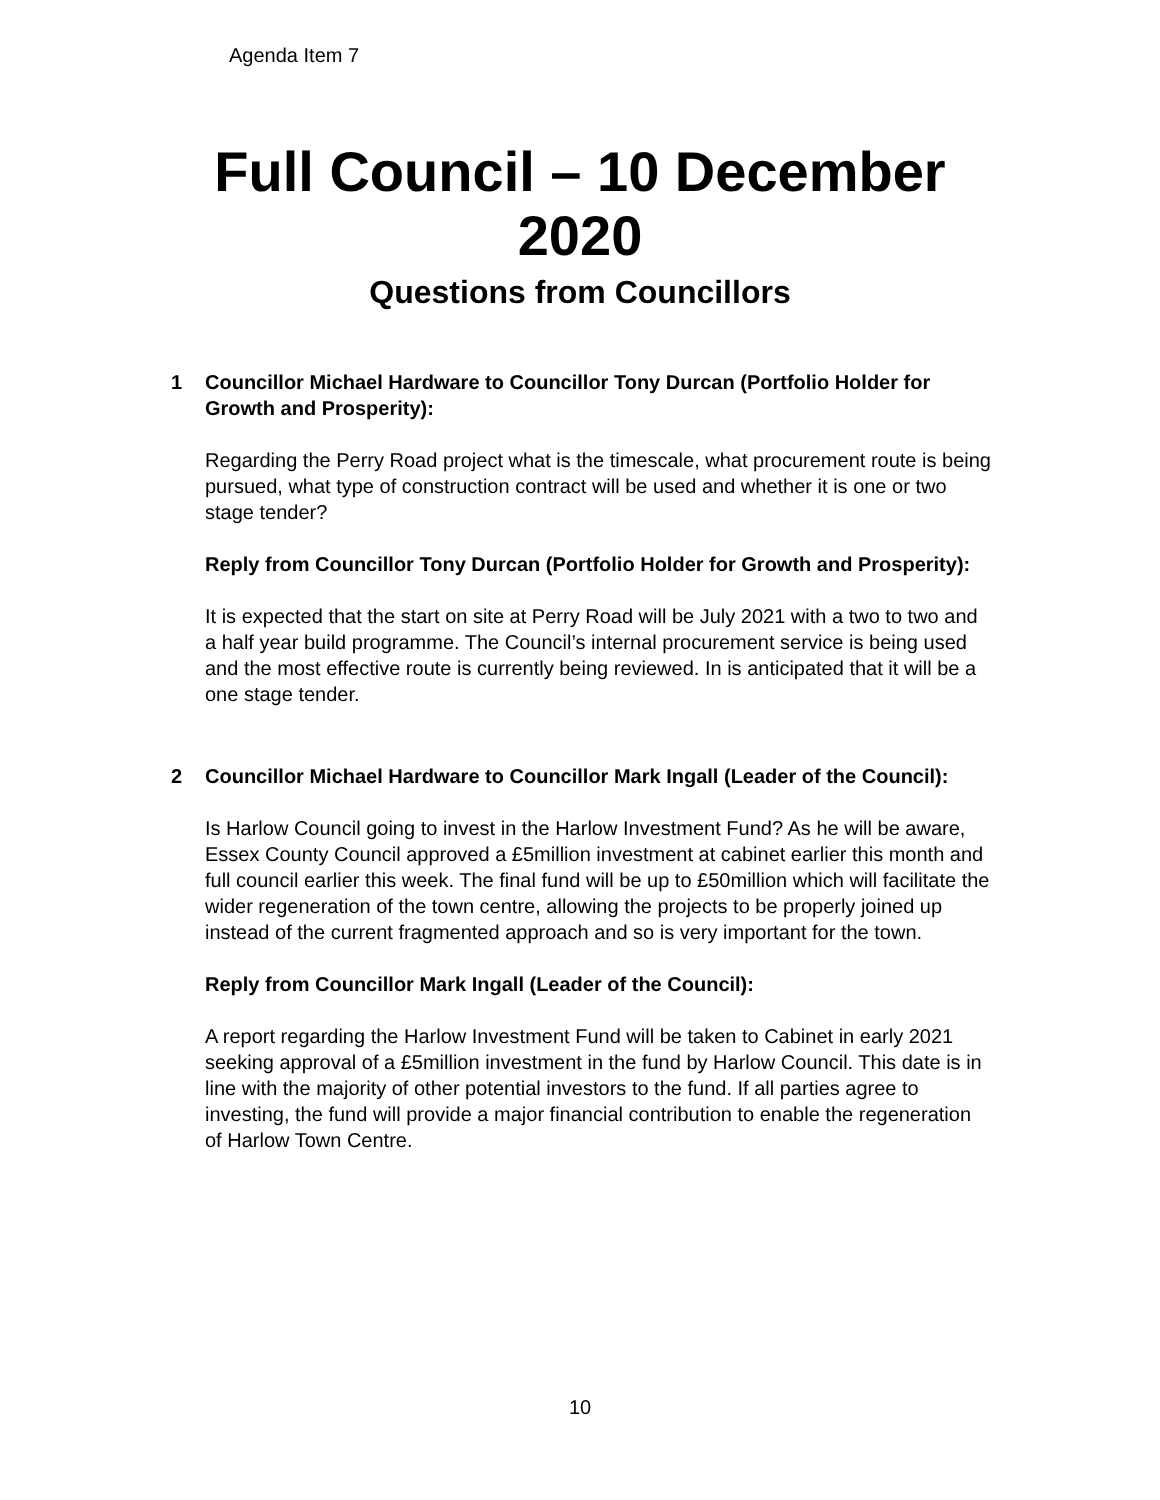Agenda Item 7
Full Council – 10 December
2020
Questions from Councillors
1 Councillor Michael Hardware to Councillor Tony Durcan (Portfolio Holder for Growth and Prosperity):
Regarding the Perry Road project what is the timescale, what procurement route is being pursued, what type of construction contract will be used and whether it is one or two stage tender?
Reply from Councillor Tony Durcan (Portfolio Holder for Growth and Prosperity):
It is expected that the start on site at Perry Road will be July 2021 with a two to two and a half year build programme. The Council’s internal procurement service is being used and the most effective route is currently being reviewed. In is anticipated that it will be a one stage tender.
2 Councillor Michael Hardware to Councillor Mark Ingall (Leader of the Council):
Is Harlow Council going to invest in the Harlow Investment Fund? As he will be aware, Essex County Council approved a £5million investment at cabinet earlier this month and full council earlier this week. The final fund will be up to £50million which will facilitate the wider regeneration of the town centre, allowing the projects to be properly joined up instead of the current fragmented approach and so is very important for the town.
Reply from Councillor Mark Ingall (Leader of the Council):
A report regarding the Harlow Investment Fund will be taken to Cabinet in early 2021 seeking approval of a £5million investment in the fund by Harlow Council. This date is in line with the majority of other potential investors to the fund. If all parties agree to investing, the fund will provide a major financial contribution to enable the regeneration of Harlow Town Centre.
10